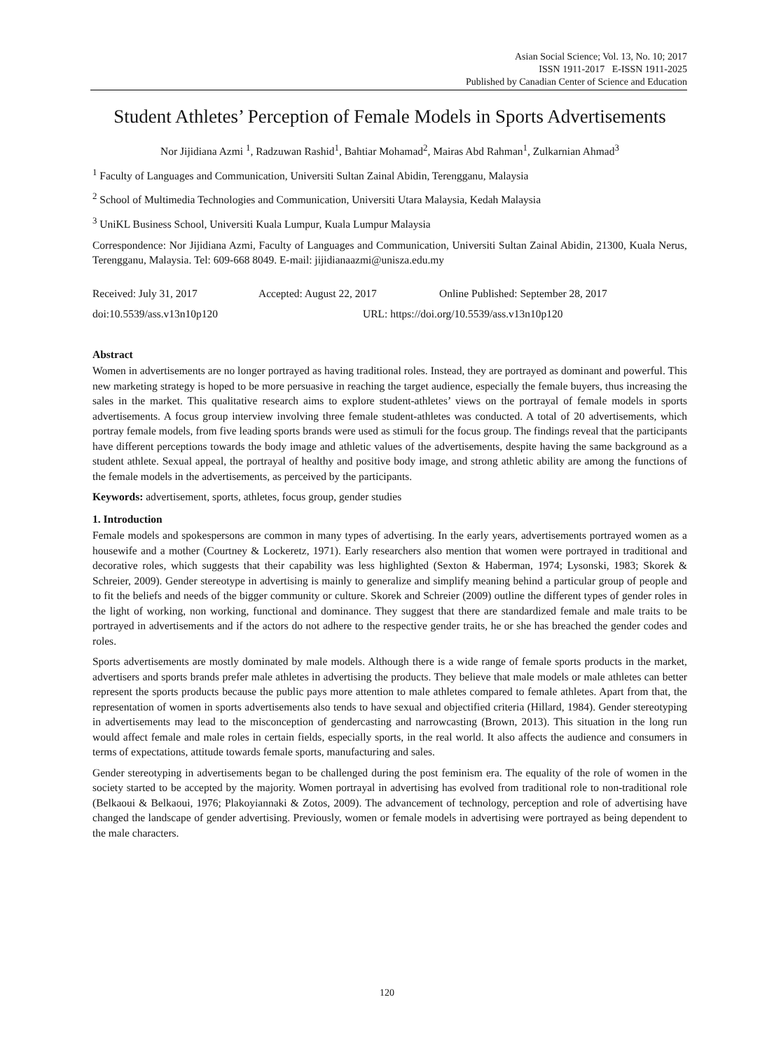Asian Social Science; Vol. 13, No. 10; 2017
ISSN 1911-2017 E-ISSN 1911-2025
Published by Canadian Center of Science and Education
Student Athletes’ Perception of Female Models in Sports Advertisements
Nor Jijidiana Azmi <sup>1</sup>, Radzuwan Rashid<sup>1</sup>, Bahtiar Mohamad<sup>2</sup>, Mairas Abd Rahman<sup>1</sup>, Zulkarnian Ahmad<sup>3</sup>
<sup>1</sup> Faculty of Languages and Communication, Universiti Sultan Zainal Abidin, Terengganu, Malaysia
<sup>2</sup> School of Multimedia Technologies and Communication, Universiti Utara Malaysia, Kedah Malaysia
<sup>3</sup> UniKL Business School, Universiti Kuala Lumpur, Kuala Lumpur Malaysia
Correspondence: Nor Jijidiana Azmi, Faculty of Languages and Communication, Universiti Sultan Zainal Abidin, 21300, Kuala Nerus, Terengganu, Malaysia. Tel: 609-668 8049. E-mail: jijidianaazmi@unisza.edu.my
Received: July 31, 2017 Accepted: August 22, 2017 Online Published: September 28, 2017
doi:10.5539/ass.v13n10p120 URL: https://doi.org/10.5539/ass.v13n10p120
Abstract
Women in advertisements are no longer portrayed as having traditional roles. Instead, they are portrayed as dominant and powerful. This new marketing strategy is hoped to be more persuasive in reaching the target audience, especially the female buyers, thus increasing the sales in the market. This qualitative research aims to explore student-athletes’ views on the portrayal of female models in sports advertisements. A focus group interview involving three female student-athletes was conducted. A total of 20 advertisements, which portray female models, from five leading sports brands were used as stimuli for the focus group. The findings reveal that the participants have different perceptions towards the body image and athletic values of the advertisements, despite having the same background as a student athlete. Sexual appeal, the portrayal of healthy and positive body image, and strong athletic ability are among the functions of the female models in the advertisements, as perceived by the participants.
Keywords: advertisement, sports, athletes, focus group, gender studies
1. Introduction
Female models and spokespersons are common in many types of advertising. In the early years, advertisements portrayed women as a housewife and a mother (Courtney & Lockeretz, 1971). Early researchers also mention that women were portrayed in traditional and decorative roles, which suggests that their capability was less highlighted (Sexton & Haberman, 1974; Lysonski, 1983; Skorek & Schreier, 2009). Gender stereotype in advertising is mainly to generalize and simplify meaning behind a particular group of people and to fit the beliefs and needs of the bigger community or culture. Skorek and Schreier (2009) outline the different types of gender roles in the light of working, non working, functional and dominance. They suggest that there are standardized female and male traits to be portrayed in advertisements and if the actors do not adhere to the respective gender traits, he or she has breached the gender codes and roles.
Sports advertisements are mostly dominated by male models. Although there is a wide range of female sports products in the market, advertisers and sports brands prefer male athletes in advertising the products. They believe that male models or male athletes can better represent the sports products because the public pays more attention to male athletes compared to female athletes. Apart from that, the representation of women in sports advertisements also tends to have sexual and objectified criteria (Hillard, 1984). Gender stereotyping in advertisements may lead to the misconception of gendercasting and narrowcasting (Brown, 2013). This situation in the long run would affect female and male roles in certain fields, especially sports, in the real world. It also affects the audience and consumers in terms of expectations, attitude towards female sports, manufacturing and sales.
Gender stereotyping in advertisements began to be challenged during the post feminism era. The equality of the role of women in the society started to be accepted by the majority. Women portrayal in advertising has evolved from traditional role to non-traditional role (Belkaoui & Belkaoui, 1976; Plakoyiannaki & Zotos, 2009). The advancement of technology, perception and role of advertising have changed the landscape of gender advertising. Previously, women or female models in advertising were portrayed as being dependent to the male characters.
120